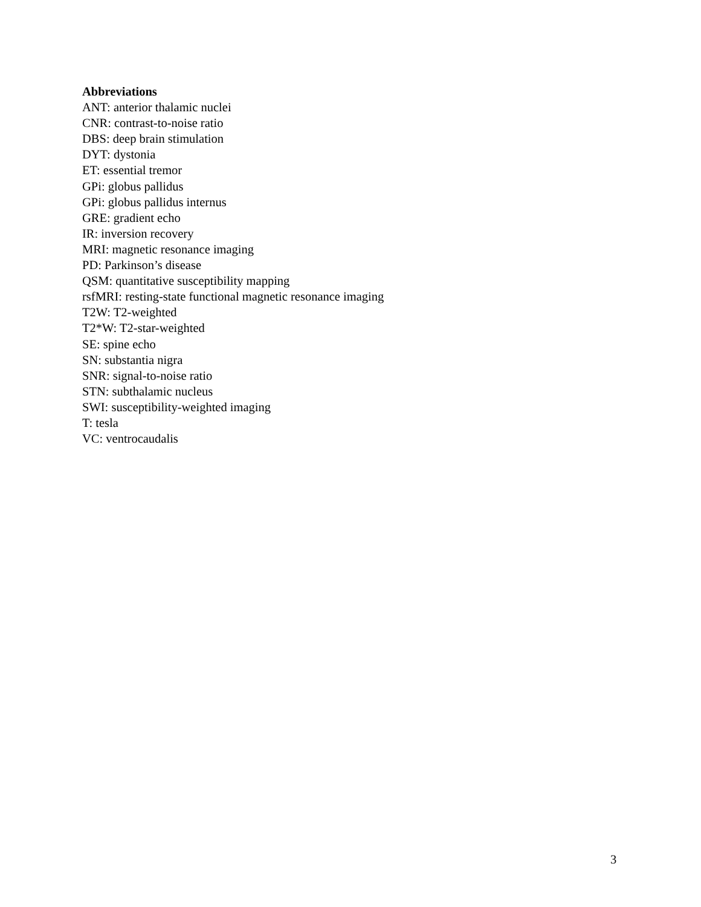Abbreviations
ANT: anterior thalamic nuclei
CNR: contrast-to-noise ratio
DBS: deep brain stimulation
DYT: dystonia
ET: essential tremor
GPi: globus pallidus
GPi: globus pallidus internus
GRE: gradient echo
IR: inversion recovery
MRI: magnetic resonance imaging
PD: Parkinson’s disease
QSM: quantitative susceptibility mapping
rsfMRI: resting-state functional magnetic resonance imaging
T2W: T2-weighted
T2*W: T2-star-weighted
SE: spine echo
SN: substantia nigra
SNR: signal-to-noise ratio
STN: subthalamic nucleus
SWI: susceptibility-weighted imaging
T: tesla
VC: ventrocaudalis
3